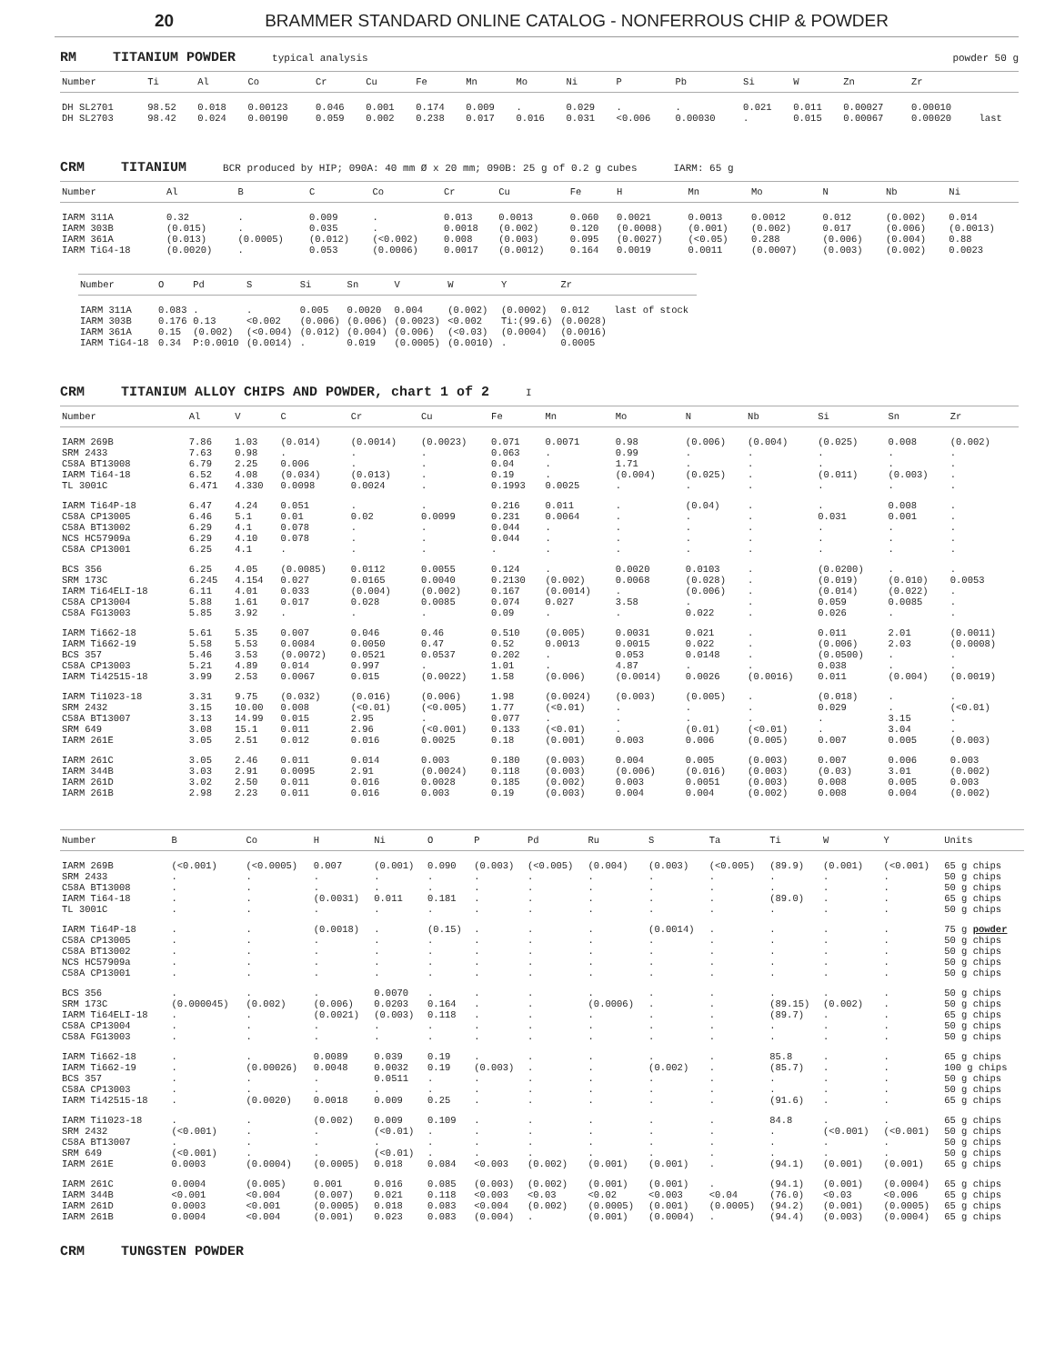20 BRAMMER STANDARD ONLINE CATALOG - NONFERROUS CHIP & POWDER
RM TITANIUM POWDER typical analysis powder 50 g
| Number | Ti | Al | Co | Cr | Cu | Fe | Mn | Mo | Ni | P | Pb | Si | W | Zn | Zr | |
| --- | --- | --- | --- | --- | --- | --- | --- | --- | --- | --- | --- | --- | --- | --- | --- | --- |
| DH SL2701 DH SL2703 | 98.52 98.42 | 0.018 0.024 | 0.00123 0.00190 | 0.046 0.059 | 0.001 0.002 | 0.174 0.238 | 0.009 0.017 | . 0.016 | 0.029 0.031 | . <0.006 | . 0.00030 | 0.021 . | 0.011 0.015 | 0.00027 0.00067 | 0.00010 0.00020 | last |
CRM TITANIUM BCR produced by HIP; 090A: 40 mm Ø x 20 mm; 090B: 25 g of 0.2 g cubes IARM: 65 g
| Number | Al | B | C | Co | Cr | Cu | Fe | H | Mn | Mo | N | Nb | Ni |
| --- | --- | --- | --- | --- | --- | --- | --- | --- | --- | --- | --- | --- | --- |
| IARM 311A IARM 303B IARM 361A IARM TiG4-18 | 0.32 (0.015) (0.013) (0.0020) | . . (0.0005) . | 0.009 0.035 (0.012) 0.053 | . . (<0.002) (0.0006) | 0.013 0.0018 0.008 0.0017 | 0.0013 (0.002) (0.003) (0.0012) | 0.060 0.120 0.095 0.164 | 0.0021 (0.0008) (0.0027) 0.0019 | 0.0013 (0.001) (<0.05) 0.0011 | 0.0012 (0.002) 0.288 (0.0007) | 0.012 0.017 (0.006) (0.003) | (0.002) (0.006) (0.004) (0.002) | 0.014 (0.0013) 0.88 0.0023 |
| Number | O | Pd | S | Si | Sn | V | W | Y | Zr | |
| --- | --- | --- | --- | --- | --- | --- | --- | --- | --- | --- |
| IARM 311A IARM 303B IARM 361A IARM TiG4-18 | 0.083 0.176 0.15 0.34 | . 0.13 (0.002) P:0.0010 | . <0.002 (<0.004) (0.0014) | 0.005 (0.006) (0.012) . | 0.0020 (0.006) (0.004) 0.019 | 0.004 (0.0023) (0.006) (0.0005) | (0.002) <0.002 (<0.03) (0.0010) | (0.0002) Ti:(99.6) (0.0004) . | 0.012 (0.0028) (0.0016) 0.0005 | last of stock |
CRM TITANIUM ALLOY CHIPS AND POWDER, chart 1 of 2 I
| Number | Al | V | C | Cr | Cu | Fe | Mn | Mo | N | Nb | Si | Sn | Zr |
| --- | --- | --- | --- | --- | --- | --- | --- | --- | --- | --- | --- | --- | --- |
| IARM 269B SRM 2433 C58A BT13008 IARM Ti64-18 TL 3001C | 7.86 7.63 6.79 6.52 6.471 | 1.03 0.98 2.25 4.08 4.330 | (0.014) . 0.006 (0.034) 0.0098 | (0.0014) . . (0.013) 0.0024 | (0.0023) . . . . | 0.071 0.063 0.04 0.19 0.1993 | 0.0071 . . . 0.0025 | 0.98 0.99 1.71 (0.004) . | (0.006) . . (0.025) . | (0.004) . . . . | (0.025) . . (0.011) . | 0.008 . . (0.003) . | (0.002) . . . . |
| IARM Ti64P-18 C58A CP13005 C58A BT13002 NCS HC57909a C58A CP13001 | 6.47 6.46 6.29 6.29 6.25 | 4.24 5.1 4.1 4.10 4.1 | 0.051 0.01 0.078 0.078 . | . 0.02 . . . | . 0.0099 . . . | 0.216 0.231 0.044 0.044 . | 0.011 0.0064 . . . | . . . . . | (0.04) . . . . | . . . . . | . 0.031 . . . | 0.008 0.001 . . . | . . . . . |
| BCS 356 SRM 173C IARM Ti64ELI-18 C58A CP13004 C58A FG13003 | 6.25 6.245 6.11 5.88 5.85 | 4.05 4.154 4.01 1.61 3.92 | (0.0085) 0.027 0.033 0.017 . | 0.0112 0.0165 (0.004) 0.028 . | 0.0055 0.0040 (0.002) 0.0085 . | 0.124 0.2130 0.167 0.074 0.09 | . (0.002) (0.0014) 0.027 . | 0.0020 0.0068 . 3.58 . | 0.0103 (0.028) (0.006) . 0.022 | . . . . . | (0.0200) (0.019) (0.014) 0.059 0.026 | . (0.010) (0.022) 0.0085 . | . 0.0053 . . . |
| IARM Ti662-18 IARM Ti662-19 BCS 357 C58A CP13003 IARM Ti42515-18 | 5.61 5.58 5.46 5.21 3.99 | 5.35 5.53 3.53 4.89 2.53 | 0.007 0.0084 (0.0072) 0.014 0.0067 | 0.046 0.0050 0.0521 0.997 0.015 | 0.46 0.47 0.0537 . (0.0022) | 0.510 0.52 0.202 1.01 1.58 | (0.005) 0.0013 . . (0.006) | 0.0031 0.0015 0.053 4.87 (0.0014) | 0.021 0.022 0.0148 . 0.0026 | . . . . (0.0016) | 0.011 (0.006) (0.0500) 0.038 0.011 | 2.01 2.03 . . (0.004) | (0.0011) (0.0008) . . (0.0019) |
| IARM Ti1023-18 SRM 2432 C58A BT13007 SRM 649 IARM 261E | 3.31 3.15 3.13 3.08 3.05 | 9.75 10.00 14.99 15.1 2.51 | (0.032) 0.008 0.015 0.011 0.012 | (0.016) (<0.01) 2.95 2.96 0.016 | (0.006) (<0.005) . (<0.001) 0.0025 | 1.98 1.77 0.077 0.133 0.18 | (0.0024) (<0.01) . (<0.01) (0.001) | (0.003) . . . 0.003 | (0.005) . . (0.01) 0.006 | . . . (<0.01) (0.005) | (0.018) 0.029 . . 0.007 | . . 3.15 3.04 0.005 | . (<0.01) . . (0.003) |
| IARM 261C IARM 344B IARM 261D IARM 261B | 3.05 3.03 3.02 2.98 | 2.46 2.91 2.50 2.23 | 0.011 0.0095 0.011 0.011 | 0.014 2.91 0.016 0.016 | 0.003 (0.0024) 0.0028 0.003 | 0.180 0.118 0.185 0.19 | (0.003) (0.003) (0.002) (0.003) | 0.004 (0.006) 0.003 0.004 | 0.005 (0.016) 0.0051 0.004 | (0.003) (0.003) (0.003) (0.002) | 0.007 (0.03) 0.008 0.008 | 0.006 3.01 0.005 0.004 | 0.003 (0.002) 0.003 (0.002) |
| Number | B | Co | H | Ni | O | P | Pd | Ru | S | Ta | Ti | W | Y | Units |
| --- | --- | --- | --- | --- | --- | --- | --- | --- | --- | --- | --- | --- | --- | --- |
| IARM 269B SRM 2433 C58A BT13008 IARM Ti64-18 TL 3001C | (<0.001) . . . . | (<0.0005) . . . . | 0.007 . . (0.0031) . | (0.001) . . 0.011 . | 0.090 . . 0.181 . | (0.003) . . . . | (<0.005) . . . . | (0.004) . . . . | (0.003) . . . . | (<0.005) . . . . | (89.9) . . (89.0) . | (0.001) . . . . | (<0.001) . . . . | 65 g chips 50 g chips 50 g chips 65 g chips 50 g chips |
| IARM Ti64P-18 C58A CP13005 C58A BT13002 NCS HC57909a C58A CP13001 | . . . . . | . . . . . | (0.0018) . . . . | . . . . . | (0.15) . . . . | . . . . . | . . . . . | . . . . . | (0.0014) . . . . | . . . . . | . . . . . | . . . . . | . . . . . | 75 g powder 50 g chips 50 g chips 50 g chips 50 g chips |
| BCS 356 SRM 173C IARM Ti64ELI-18 C58A CP13004 C58A FG13003 | . (0.000045) . . . | . (0.002) . . . | . (0.006) (0.0021) . . | 0.0070 0.0203 (0.003) . . | . 0.164 0.118 . . | . . . . . | . . . . . | . (0.0006) . . . | . . . . . | . . . . . | . (89.15) (89.7) . . | . (0.002) . . . | . . . . . | 50 g chips 50 g chips 65 g chips 50 g chips 50 g chips |
| IARM Ti662-18 IARM Ti662-19 BCS 357 C58A CP13003 IARM Ti42515-18 | . . . . . | . (0.00026) . . (0.0020) | 0.0089 0.0048 . . 0.0018 | 0.039 0.0032 0.0511 . 0.009 | 0.19 0.19 . . 0.25 | . (0.003) . . . | . . . . . | . . . . . | . (0.002) . . . | . . . . . | 85.8 (85.7) . . (91.6) | . . . . . | . . . . . | 65 g chips 100 g chips 50 g chips 50 g chips 65 g chips |
| IARM Ti1023-18 SRM 2432 C58A BT13007 SRM 649 IARM 261E | . (<0.001) . (<0.001) 0.0003 | . . . . (0.0004) | (0.002) . . . (0.0005) | 0.009 (<0.01) . (<0.01) 0.018 | 0.109 . . . 0.084 | . . . . <0.003 | . . . . (0.002) | . . . . (0.001) | . . . . (0.001) | . . . . . | 84.8 . . . (94.1) | . (<0.001) . . (0.001) | . (<0.001) . . (0.001) | 65 g chips 50 g chips 50 g chips 50 g chips 65 g chips |
| IARM 261C IARM 344B IARM 261D IARM 261B | 0.0004 <0.001 0.0003 0.0004 | (0.005) <0.004 <0.001 <0.004 | 0.001 (0.007) (0.0005) (0.001) | 0.016 0.021 0.018 0.023 | 0.085 0.118 0.083 0.083 | (0.003) <0.003 <0.004 (0.004) | (0.002) <0.03 (0.002) . | (0.001) <0.02 (0.0005) (0.001) | (0.001) <0.003 (0.001) (0.0004) | . <0.04 (0.0005) . | (94.1) (76.0) (94.2) (94.4) | (0.001) <0.03 (0.001) (0.003) | (0.0004) <0.006 (0.0005) (0.0004) | 65 g chips 65 g chips 65 g chips 65 g chips |
CRM TUNGSTEN POWDER